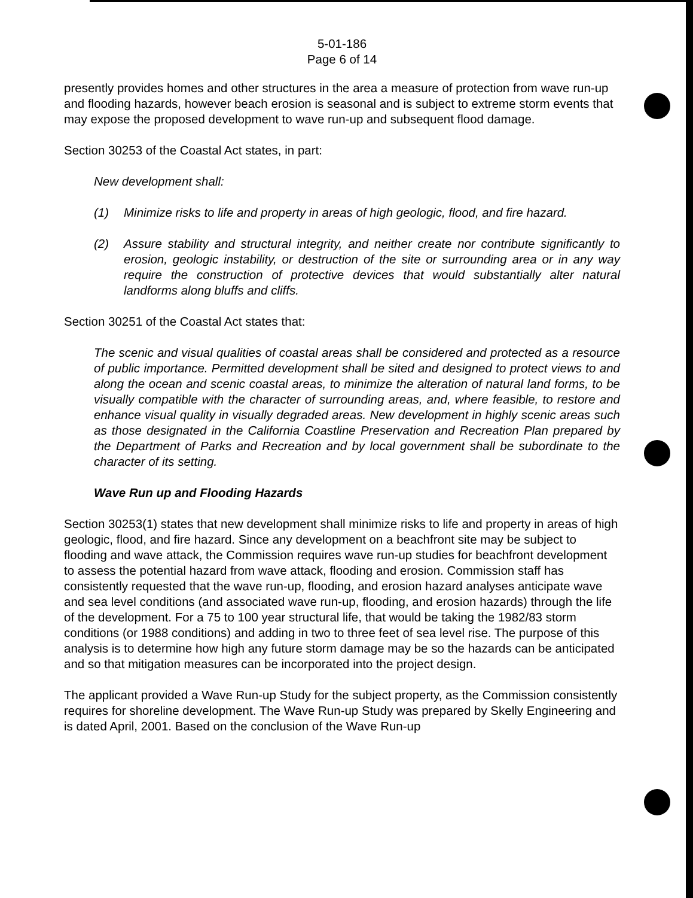5-01-186
Page 6 of 14
presently provides homes and other structures in the area a measure of protection from wave run-up and flooding hazards, however beach erosion is seasonal and is subject to extreme storm events that may expose the proposed development to wave run-up and subsequent flood damage.
Section 30253 of the Coastal Act states, in part:
New development shall:
(1) Minimize risks to life and property in areas of high geologic, flood, and fire hazard.
(2) Assure stability and structural integrity, and neither create nor contribute significantly to erosion, geologic instability, or destruction of the site or surrounding area or in any way require the construction of protective devices that would substantially alter natural landforms along bluffs and cliffs.
Section 30251 of the Coastal Act states that:
The scenic and visual qualities of coastal areas shall be considered and protected as a resource of public importance. Permitted development shall be sited and designed to protect views to and along the ocean and scenic coastal areas, to minimize the alteration of natural land forms, to be visually compatible with the character of surrounding areas, and, where feasible, to restore and enhance visual quality in visually degraded areas. New development in highly scenic areas such as those designated in the California Coastline Preservation and Recreation Plan prepared by the Department of Parks and Recreation and by local government shall be subordinate to the character of its setting.
Wave Run up and Flooding Hazards
Section 30253(1) states that new development shall minimize risks to life and property in areas of high geologic, flood, and fire hazard. Since any development on a beachfront site may be subject to flooding and wave attack, the Commission requires wave run-up studies for beachfront development to assess the potential hazard from wave attack, flooding and erosion. Commission staff has consistently requested that the wave run-up, flooding, and erosion hazard analyses anticipate wave and sea level conditions (and associated wave run-up, flooding, and erosion hazards) through the life of the development. For a 75 to 100 year structural life, that would be taking the 1982/83 storm conditions (or 1988 conditions) and adding in two to three feet of sea level rise. The purpose of this analysis is to determine how high any future storm damage may be so the hazards can be anticipated and so that mitigation measures can be incorporated into the project design.
The applicant provided a Wave Run-up Study for the subject property, as the Commission consistently requires for shoreline development. The Wave Run-up Study was prepared by Skelly Engineering and is dated April, 2001. Based on the conclusion of the Wave Run-up